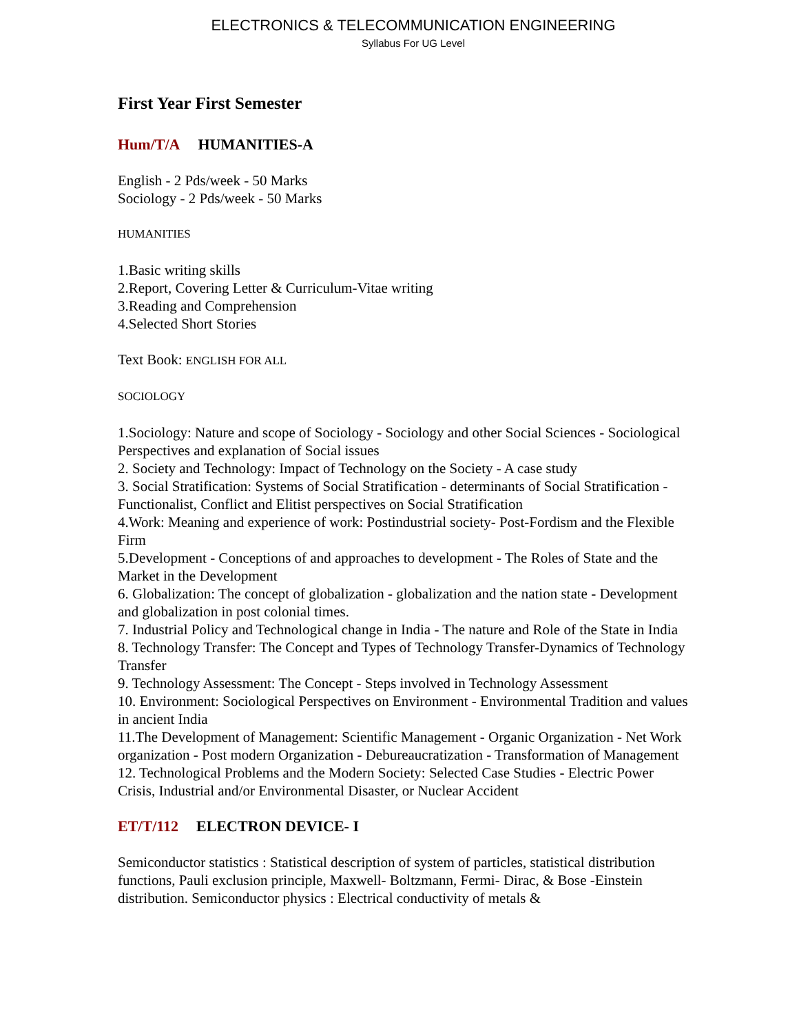ELECTRONICS & TELECOMMUNICATION ENGINEERING
Syllabus For UG Level
First Year First Semester
Hum/T/A HUMANITIES-A
English - 2 Pds/week - 50 Marks
Sociology - 2 Pds/week - 50 Marks
HUMANITIES
1.Basic writing skills
2.Report, Covering Letter & Curriculum-Vitae writing
3.Reading and Comprehension
4.Selected Short Stories
Text Book: ENGLISH FOR ALL
SOCIOLOGY
1.Sociology: Nature and scope of Sociology - Sociology and other Social Sciences - Sociological Perspectives and explanation of Social issues
2. Society and Technology: Impact of Technology on the Society - A case study
3. Social Stratification: Systems of Social Stratification - determinants of Social Stratification - Functionalist, Conflict and Elitist perspectives on Social Stratification
4.Work: Meaning and experience of work: Postindustrial society- Post-Fordism and the Flexible Firm
5.Development - Conceptions of and approaches to development - The Roles of State and the Market in the Development
6. Globalization: The concept of globalization - globalization and the nation state - Development and globalization in post colonial times.
7. Industrial Policy and Technological change in India - The nature and Role of the State in India
8. Technology Transfer: The Concept and Types of Technology Transfer-Dynamics of Technology Transfer
9. Technology Assessment: The Concept - Steps involved in Technology Assessment
10. Environment: Sociological Perspectives on Environment - Environmental Tradition and values in ancient India
11.The Development of Management: Scientific Management - Organic Organization - Net Work organization - Post modern Organization - Debureaucratization - Transformation of Management
12. Technological Problems and the Modern Society: Selected Case Studies - Electric Power Crisis, Industrial and/or Environmental Disaster, or Nuclear Accident
ET/T/112 ELECTRON DEVICE- I
Semiconductor statistics : Statistical description of system of particles, statistical distribution functions, Pauli exclusion principle, Maxwell- Boltzmann, Fermi- Dirac, & Bose -Einstein distribution. Semiconductor physics : Electrical conductivity of metals &